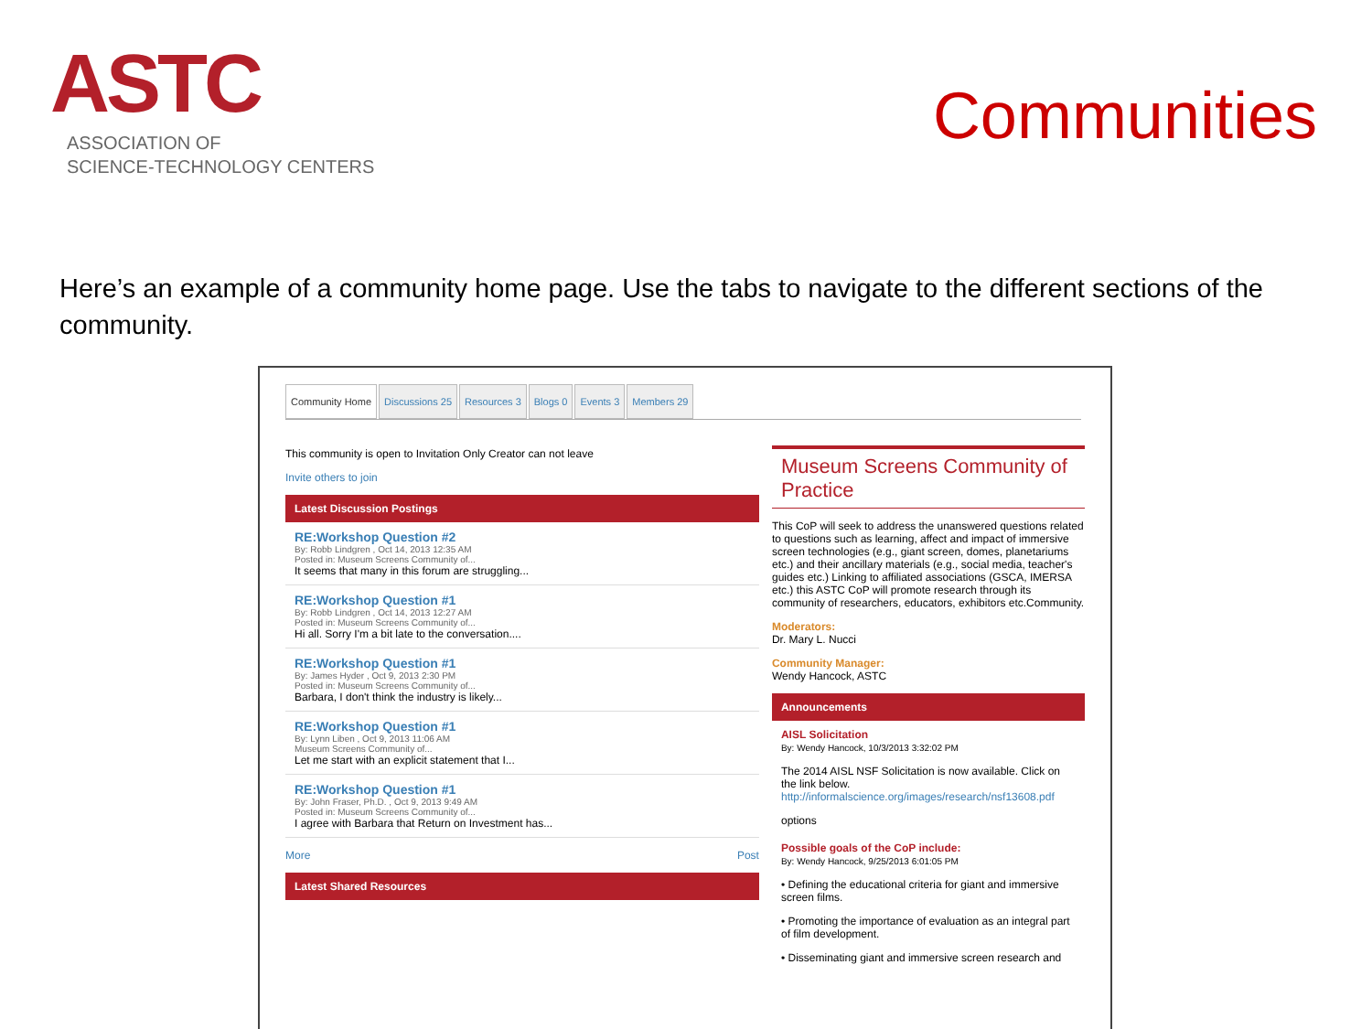ASTC
ASSOCIATION OF
SCIENCE-TECHNOLOGY CENTERS
Communities
Here’s an example of a community home page. Use the tabs to navigate to the different sections of the community.
Community Home Discussions 25 Resources 3 Blogs 0 Events 3 Members 29
This community is open to Invitation Only Creator can not leave
Invite others to join
Latest Discussion Postings
RE:Workshop Question #2
By: Robb Lindgren , Oct 14, 2013 12:35 AM
Posted in: Museum Screens Community of...
It seems that many in this forum are struggling...
RE:Workshop Question #1
By: Robb Lindgren , Oct 14, 2013 12:27 AM
Posted in: Museum Screens Community of...
Hi all. Sorry I'm a bit late to the conversation....
RE:Workshop Question #1
By: James Hyder , Oct 9, 2013 2:30 PM
Posted in: Museum Screens Community of...
Barbara, I don't think the industry is likely...
RE:Workshop Question #1
By: Lynn Liben , Oct 9, 2013 11:06 AM
Museum Screens Community of...
Let me start with an explicit statement that I...
RE:Workshop Question #1
By: John Fraser, Ph.D. , Oct 9, 2013 9:49 AM
Posted in: Museum Screens Community of...
I agree with Barbara that Return on Investment has...
More Post
Latest Shared Resources
Museum Screens Community of Practice
This CoP will seek to address the unanswered questions related to questions such as learning, affect and impact of immersive screen technologies (e.g., giant screen, domes, planetariums etc.) and their ancillary materials (e.g., social media, teacher's guides etc.) Linking to affiliated associations (GSCA, IMERSA etc.) this ASTC CoP will promote research through its community of researchers, educators, exhibitors etc.Community.
Moderators:
Dr. Mary L. Nucci
Community Manager:
Wendy Hancock, ASTC
Announcements
AISL Solicitation
By: Wendy Hancock, 10/3/2013 3:32:02 PM
The 2014 AISL NSF Solicitation is now available. Click on the link below.
http://informalscience.org/images/research/nsf13608.pdf
options
Possible goals of the CoP include:
By: Wendy Hancock, 9/25/2013 6:01:05 PM
• Defining the educational criteria for giant and immersive screen films.
• Promoting the importance of evaluation as an integral part of film development.
• Disseminating giant and immersive screen research and